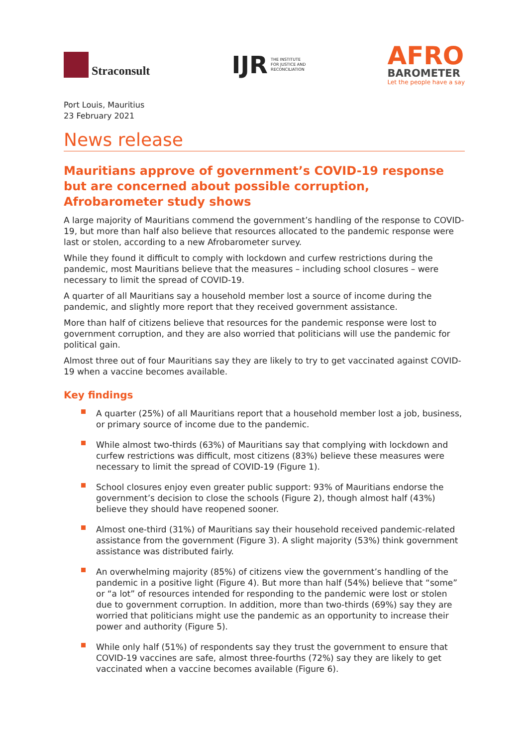Straconsult
IJR THE INSTITUTE
FOR JUSTICE AND
RECONCILIATION
AFRO
BAROMETER
Let the people have a say
Port Louis, Mauritius
23 February 2021
News release
Mauritians approve of government’s COVID-19 response but are concerned about possible corruption, Afrobarometer study shows
A large majority of Mauritians commend the government’s handling of the response to COVID-19, but more than half also believe that resources allocated to the pandemic response were last or stolen, according to a new Afrobarometer survey.
While they found it difficult to comply with lockdown and curfew restrictions during the pandemic, most Mauritians believe that the measures – including school closures – were necessary to limit the spread of COVID-19.
A quarter of all Mauritians say a household member lost a source of income during the pandemic, and slightly more report that they received government assistance.
More than half of citizens believe that resources for the pandemic response were lost to government corruption, and they are also worried that politicians will use the pandemic for political gain.
Almost three out of four Mauritians say they are likely to try to get vaccinated against COVID-19 when a vaccine becomes available.
Key findings
A quarter (25%) of all Mauritians report that a household member lost a job, business, or primary source of income due to the pandemic.
While almost two-thirds (63%) of Mauritians say that complying with lockdown and curfew restrictions was difficult, most citizens (83%) believe these measures were necessary to limit the spread of COVID-19 (Figure 1).
School closures enjoy even greater public support: 93% of Mauritians endorse the government’s decision to close the schools (Figure 2), though almost half (43%) believe they should have reopened sooner.
Almost one-third (31%) of Mauritians say their household received pandemic-related assistance from the government (Figure 3). A slight majority (53%) think government assistance was distributed fairly.
An overwhelming majority (85%) of citizens view the government’s handling of the pandemic in a positive light (Figure 4). But more than half (54%) believe that “some” or “a lot” of resources intended for responding to the pandemic were lost or stolen due to government corruption. In addition, more than two-thirds (69%) say they are worried that politicians might use the pandemic as an opportunity to increase their power and authority (Figure 5).
While only half (51%) of respondents say they trust the government to ensure that COVID-19 vaccines are safe, almost three-fourths (72%) say they are likely to get vaccinated when a vaccine becomes available (Figure 6).